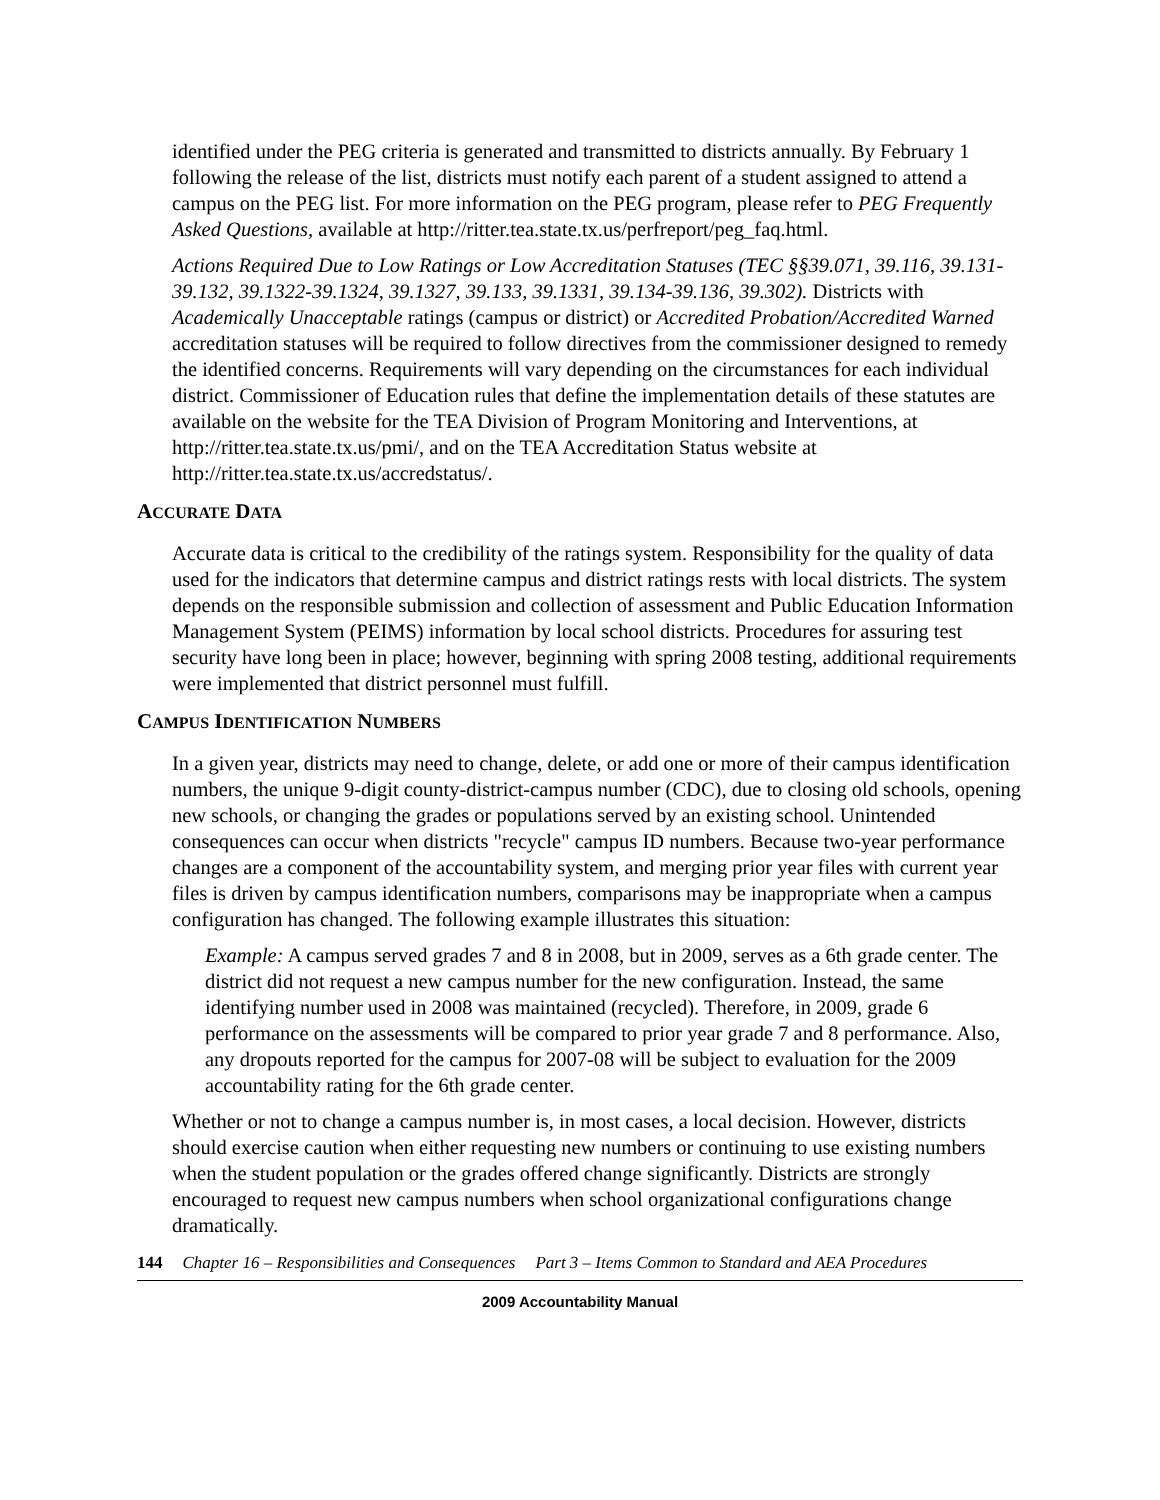identified under the PEG criteria is generated and transmitted to districts annually. By February 1 following the release of the list, districts must notify each parent of a student assigned to attend a campus on the PEG list. For more information on the PEG program, please refer to PEG Frequently Asked Questions, available at http://ritter.tea.state.tx.us/perfreport/peg_faq.html.
Actions Required Due to Low Ratings or Low Accreditation Statuses (TEC §§39.071, 39.116, 39.131-39.132, 39.1322-39.1324, 39.1327, 39.133, 39.1331, 39.134-39.136, 39.302). Districts with Academically Unacceptable ratings (campus or district) or Accredited Probation/Accredited Warned accreditation statuses will be required to follow directives from the commissioner designed to remedy the identified concerns. Requirements will vary depending on the circumstances for each individual district. Commissioner of Education rules that define the implementation details of these statutes are available on the website for the TEA Division of Program Monitoring and Interventions, at http://ritter.tea.state.tx.us/pmi/, and on the TEA Accreditation Status website at http://ritter.tea.state.tx.us/accredstatus/.
ACCURATE DATA
Accurate data is critical to the credibility of the ratings system. Responsibility for the quality of data used for the indicators that determine campus and district ratings rests with local districts. The system depends on the responsible submission and collection of assessment and Public Education Information Management System (PEIMS) information by local school districts. Procedures for assuring test security have long been in place; however, beginning with spring 2008 testing, additional requirements were implemented that district personnel must fulfill.
CAMPUS IDENTIFICATION NUMBERS
In a given year, districts may need to change, delete, or add one or more of their campus identification numbers, the unique 9-digit county-district-campus number (CDC), due to closing old schools, opening new schools, or changing the grades or populations served by an existing school. Unintended consequences can occur when districts "recycle" campus ID numbers. Because two-year performance changes are a component of the accountability system, and merging prior year files with current year files is driven by campus identification numbers, comparisons may be inappropriate when a campus configuration has changed. The following example illustrates this situation:
Example: A campus served grades 7 and 8 in 2008, but in 2009, serves as a 6th grade center. The district did not request a new campus number for the new configuration. Instead, the same identifying number used in 2008 was maintained (recycled). Therefore, in 2009, grade 6 performance on the assessments will be compared to prior year grade 7 and 8 performance. Also, any dropouts reported for the campus for 2007-08 will be subject to evaluation for the 2009 accountability rating for the 6th grade center.
Whether or not to change a campus number is, in most cases, a local decision. However, districts should exercise caution when either requesting new numbers or continuing to use existing numbers when the student population or the grades offered change significantly. Districts are strongly encouraged to request new campus numbers when school organizational configurations change dramatically.
144 Chapter 16 – Responsibilities and Consequences Part 3 – Items Common to Standard and AEA Procedures
2009 Accountability Manual